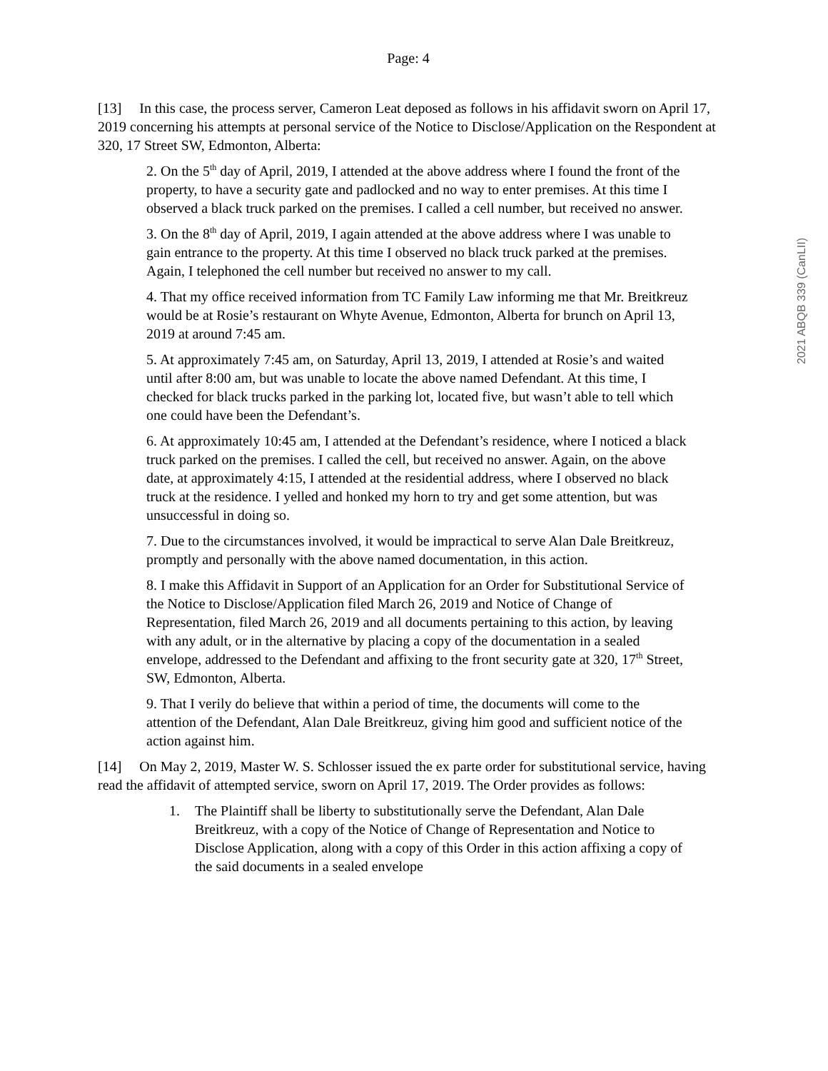Page: 4
[13] In this case, the process server, Cameron Leat deposed as follows in his affidavit sworn on April 17, 2019 concerning his attempts at personal service of the Notice to Disclose/Application on the Respondent at 320, 17 Street SW, Edmonton, Alberta:
2. On the 5<sup>th</sup> day of April, 2019, I attended at the above address where I found the front of the property, to have a security gate and padlocked and no way to enter premises. At this time I observed a black truck parked on the premises. I called a cell number, but received no answer.
3. On the 8<sup>th</sup> day of April, 2019, I again attended at the above address where I was unable to gain entrance to the property. At this time I observed no black truck parked at the premises. Again, I telephoned the cell number but received no answer to my call.
4. That my office received information from TC Family Law informing me that Mr. Breitkreuz would be at Rosie’s restaurant on Whyte Avenue, Edmonton, Alberta for brunch on April 13, 2019 at around 7:45 am.
5. At approximately 7:45 am, on Saturday, April 13, 2019, I attended at Rosie’s and waited until after 8:00 am, but was unable to locate the above named Defendant. At this time, I checked for black trucks parked in the parking lot, located five, but wasn’t able to tell which one could have been the Defendant’s.
6. At approximately 10:45 am, I attended at the Defendant’s residence, where I noticed a black truck parked on the premises. I called the cell, but received no answer. Again, on the above date, at approximately 4:15, I attended at the residential address, where I observed no black truck at the residence. I yelled and honked my horn to try and get some attention, but was unsuccessful in doing so.
7. Due to the circumstances involved, it would be impractical to serve Alan Dale Breitkreuz, promptly and personally with the above named documentation, in this action.
8. I make this Affidavit in Support of an Application for an Order for Substitutional Service of the Notice to Disclose/Application filed March 26, 2019 and Notice of Change of Representation, filed March 26, 2019 and all documents pertaining to this action, by leaving with any adult, or in the alternative by placing a copy of the documentation in a sealed envelope, addressed to the Defendant and affixing to the front security gate at 320, 17<sup>th</sup> Street, SW, Edmonton, Alberta.
9. That I verily do believe that within a period of time, the documents will come to the attention of the Defendant, Alan Dale Breitkreuz, giving him good and sufficient notice of the action against him.
[14] On May 2, 2019, Master W. S. Schlosser issued the ex parte order for substitutional service, having read the affidavit of attempted service, sworn on April 17, 2019. The Order provides as follows:
1. The Plaintiff shall be liberty to substitutionally serve the Defendant, Alan Dale Breitkreuz, with a copy of the Notice of Change of Representation and Notice to Disclose Application, along with a copy of this Order in this action affixing a copy of the said documents in a sealed envelope
2021 ABQB 339 (CanLII)